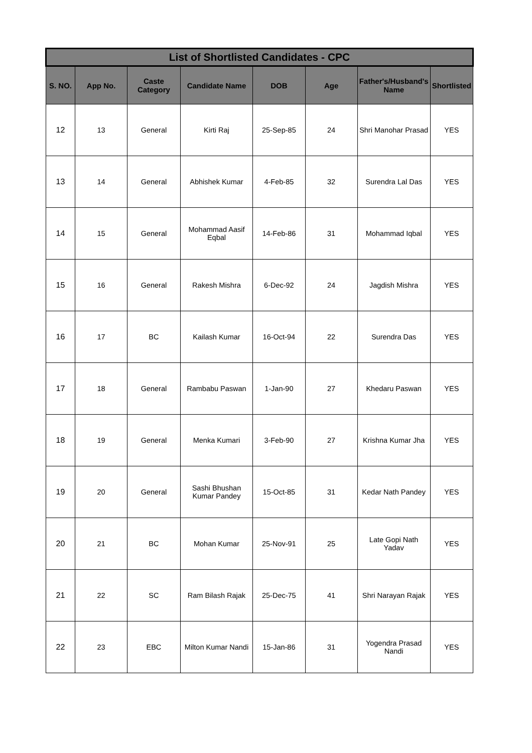| List of Shortlisted Candidates - CPC | | | | | | | |
| --- | --- | --- | --- | --- | --- | --- | --- |
| S. NO. | App No. | Caste Category | Candidate Name | DOB | Age | Father's/Husband's Name | Shortlisted |
| 12 | 13 | General | Kirti Raj | 25-Sep-85 | 24 | Shri Manohar Prasad | YES |
| 13 | 14 | General | Abhishek Kumar | 4-Feb-85 | 32 | Surendra Lal Das | YES |
| 14 | 15 | General | Mohammad Aasif Eqbal | 14-Feb-86 | 31 | Mohammad Iqbal | YES |
| 15 | 16 | General | Rakesh Mishra | 6-Dec-92 | 24 | Jagdish Mishra | YES |
| 16 | 17 | BC | Kailash Kumar | 16-Oct-94 | 22 | Surendra Das | YES |
| 17 | 18 | General | Rambabu Paswan | 1-Jan-90 | 27 | Khedaru Paswan | YES |
| 18 | 19 | General | Menka Kumari | 3-Feb-90 | 27 | Krishna Kumar Jha | YES |
| 19 | 20 | General | Sashi Bhushan Kumar Pandey | 15-Oct-85 | 31 | Kedar Nath Pandey | YES |
| 20 | 21 | BC | Mohan Kumar | 25-Nov-91 | 25 | Late Gopi Nath Yadav | YES |
| 21 | 22 | SC | Ram Bilash Rajak | 25-Dec-75 | 41 | Shri Narayan Rajak | YES |
| 22 | 23 | EBC | Milton Kumar Nandi | 15-Jan-86 | 31 | Yogendra Prasad Nandi | YES |